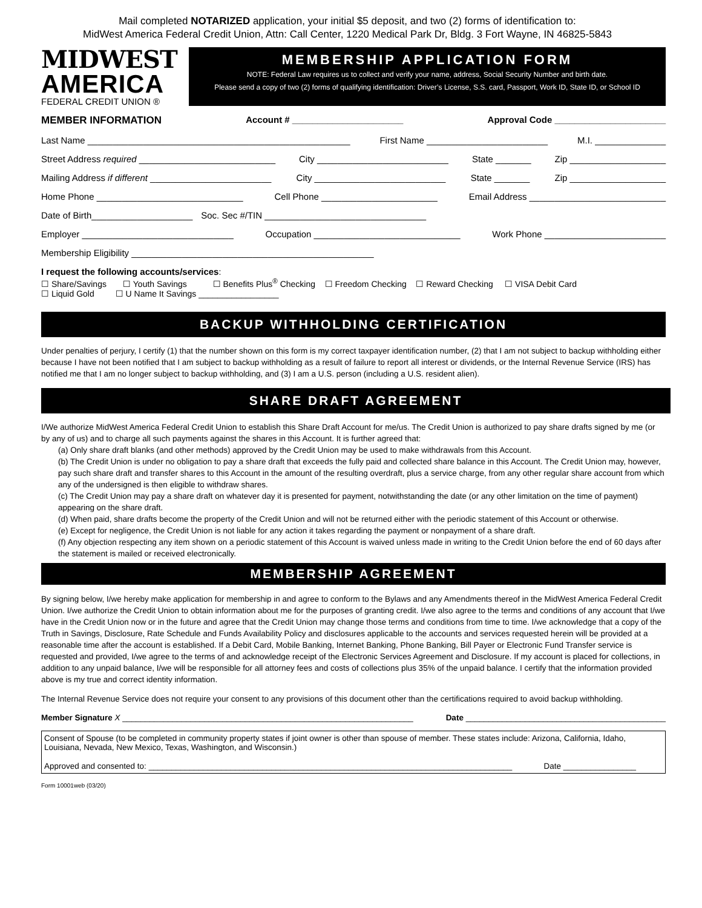Mail completed NOTARIZED application, your initial $5 deposit, and two (2) forms of identification to:
MidWest America Federal Credit Union, Attn: Call Center, 1220 Medical Park Dr, Bldg. 3 Fort Wayne, IN 46825-5843
MIDWEST
AMERICA
FEDERAL CREDIT UNION ®
MEMBERSHIP APPLICATION FORM
NOTE: Federal Law requires us to collect and verify your name, address, Social Security Number and birth date.
Please send a copy of two (2) forms of qualifying identification: Driver’s License, S.S. card, Passport, Work ID, State ID, or School ID
MEMBER INFORMATION Account # ______________________ Approval Code ______________________
Last Name ____________________________________________________ First Name ________________________ M.I. ______________
Street Address required ___________________________ City __________________________ State _______ Zip ___________________
Mailing Address if different ________________________ City __________________________ State _______ Zip ___________________
Home Phone _____________________________ Cell Phone _______________________ Email Address ___________________________
Date of Birth____________________ Soc. Sec #/TIN ________________________________
Employer ______________________________ Occupation _____________________________ Work Phone ________________________
Membership Eligibility ________________________________________________
I request the following accounts/services:
☐ Share/Savings ☐ Youth Savings ☐ Benefits Plus<sup>®</sup> Checking ☐ Freedom Checking ☐ Reward Checking ☐ VISA Debit Card
☐ Liquid Gold ☐ U Name It Savings _________________
BACKUP WITHHOLDING CERTIFICATION
Under penalties of perjury, I certify (1) that the number shown on this form is my correct taxpayer identification number, (2) that I am not subject to backup withholding either because I have not been notified that I am subject to backup withholding as a result of failure to report all interest or dividends, or the Internal Revenue Service (IRS) has notified me that I am no longer subject to backup withholding, and (3) I am a U.S. person (including a U.S. resident alien).
SHARE DRAFT AGREEMENT
I/We authorize MidWest America Federal Credit Union to establish this Share Draft Account for me/us. The Credit Union is authorized to pay share drafts signed by me (or by any of us) and to charge all such payments against the shares in this Account. It is further agreed that:
(a) Only share draft blanks (and other methods) approved by the Credit Union may be used to make withdrawals from this Account.
(b) The Credit Union is under no obligation to pay a share draft that exceeds the fully paid and collected share balance in this Account. The Credit Union may, however, pay such share draft and transfer shares to this Account in the amount of the resulting overdraft, plus a service charge, from any other regular share account from which any of the undersigned is then eligible to withdraw shares.
(c) The Credit Union may pay a share draft on whatever day it is presented for payment, notwithstanding the date (or any other limitation on the time of payment) appearing on the share draft.
(d) When paid, share drafts become the property of the Credit Union and will not be returned either with the periodic statement of this Account or otherwise.
(e) Except for negligence, the Credit Union is not liable for any action it takes regarding the payment or nonpayment of a share draft.
(f) Any objection respecting any item shown on a periodic statement of this Account is waived unless made in writing to the Credit Union before the end of 60 days after the statement is mailed or received electronically.
MEMBERSHIP AGREEMENT
By signing below, I/we hereby make application for membership in and agree to conform to the Bylaws and any Amendments thereof in the MidWest America Federal Credit Union. I/we authorize the Credit Union to obtain information about me for the purposes of granting credit. I/we also agree to the terms and conditions of any account that I/we have in the Credit Union now or in the future and agree that the Credit Union may change those terms and conditions from time to time. I/we acknowledge that a copy of the Truth in Savings, Disclosure, Rate Schedule and Funds Availability Policy and disclosures applicable to the accounts and services requested herein will be provided at a reasonable time after the account is established. If a Debit Card, Mobile Banking, Internet Banking, Phone Banking, Bill Payer or Electronic Fund Transfer service is requested and provided, I/we agree to the terms of and acknowledge receipt of the Electronic Services Agreement and Disclosure. If my account is placed for collections, in addition to any unpaid balance, I/we will be responsible for all attorney fees and costs of collections plus 35% of the unpaid balance. I certify that the information provided above is my true and correct identity information.
The Internal Revenue Service does not require your consent to any provisions of this document other than the certifications required to avoid backup withholding.
Member Signature X ________________________________________________________________ Date ____________________________________________
Consent of Spouse (to be completed in community property states if joint owner is other than spouse of member. These states include: Arizona, California, Idaho, Louisiana, Nevada, New Mexico, Texas, Washington, and Wisconsin.)
Approved and consented to: ________________________________________________________________________________ Date ________________
Form 10001web (03/20)